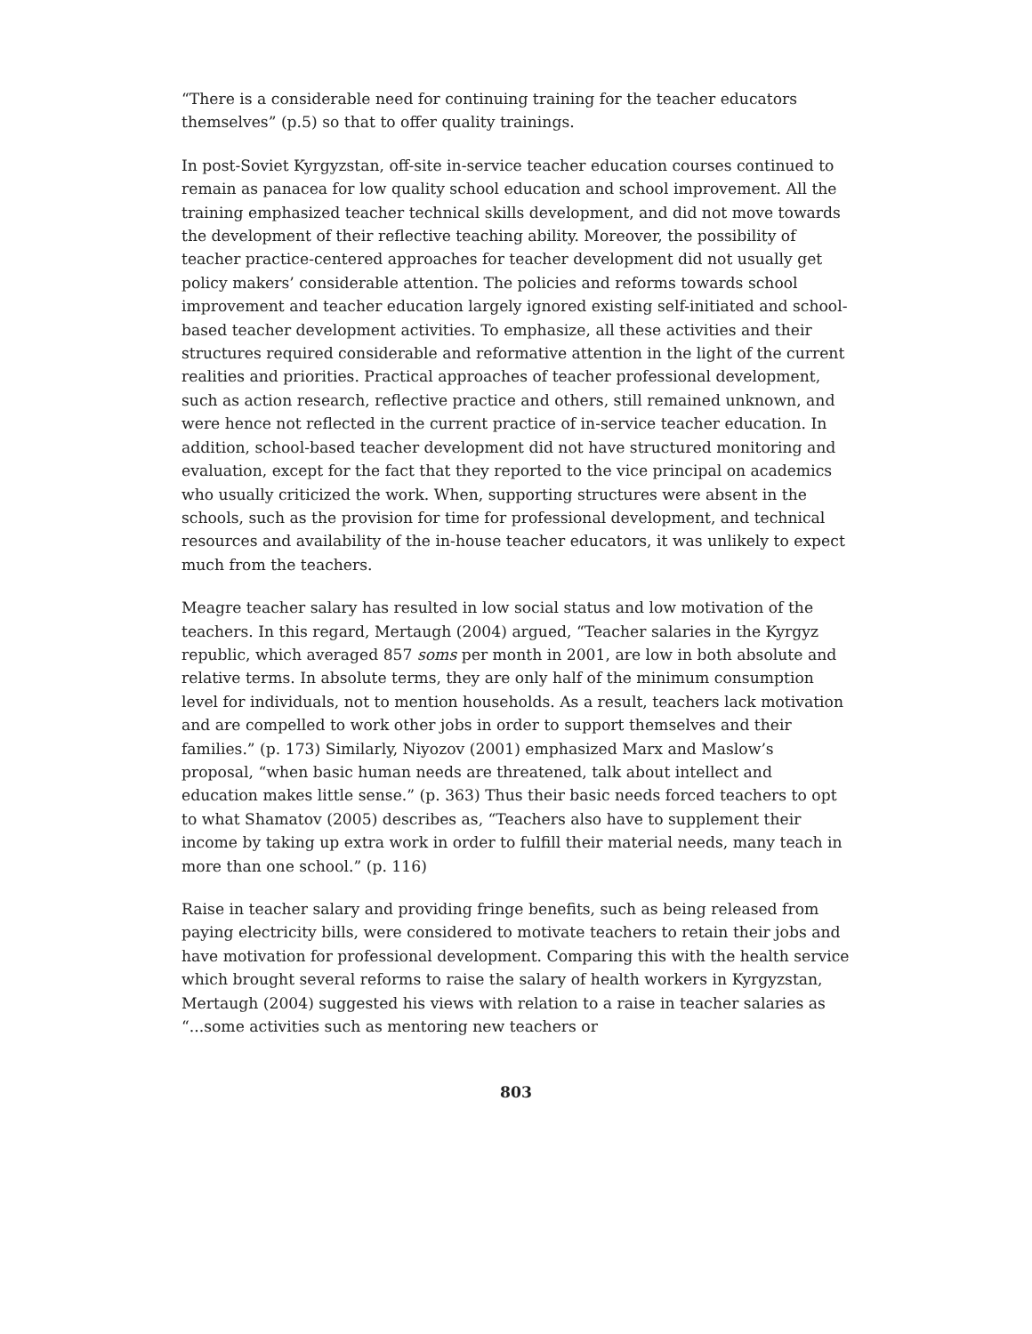“There is a considerable need for continuing training for the teacher educators themselves” (p.5) so that to offer quality trainings.
In post-Soviet Kyrgyzstan, off-site in-service teacher education courses continued to remain as panacea for low quality school education and school improvement. All the training emphasized teacher technical skills development, and did not move towards the development of their reflective teaching ability. Moreover, the possibility of teacher practice-centered approaches for teacher development did not usually get policy makers’ considerable attention. The policies and reforms towards school improvement and teacher education largely ignored existing self-initiated and school-based teacher development activities. To emphasize, all these activities and their structures required considerable and reformative attention in the light of the current realities and priorities. Practical approaches of teacher professional development, such as action research, reflective practice and others, still remained unknown, and were hence not reflected in the current practice of in-service teacher education. In addition, school-based teacher development did not have structured monitoring and evaluation, except for the fact that they reported to the vice principal on academics who usually criticized the work. When, supporting structures were absent in the schools, such as the provision for time for professional development, and technical resources and availability of the in-house teacher educators, it was unlikely to expect much from the teachers.
Meagre teacher salary has resulted in low social status and low motivation of the teachers. In this regard, Mertaugh (2004) argued, “Teacher salaries in the Kyrgyz republic, which averaged 857 soms per month in 2001, are low in both absolute and relative terms. In absolute terms, they are only half of the minimum consumption level for individuals, not to mention households. As a result, teachers lack motivation and are compelled to work other jobs in order to support themselves and their families.” (p. 173) Similarly, Niyozov (2001) emphasized Marx and Maslow’s proposal, “when basic human needs are threatened, talk about intellect and education makes little sense.” (p. 363) Thus their basic needs forced teachers to opt to what Shamatov (2005) describes as, “Teachers also have to supplement their income by taking up extra work in order to fulfill their material needs, many teach in more than one school.” (p. 116)
Raise in teacher salary and providing fringe benefits, such as being released from paying electricity bills, were considered to motivate teachers to retain their jobs and have motivation for professional development. Comparing this with the health service which brought several reforms to raise the salary of health workers in Kyrgyzstan, Mertaugh (2004) suggested his views with relation to a raise in teacher salaries as “...some activities such as mentoring new teachers or
803